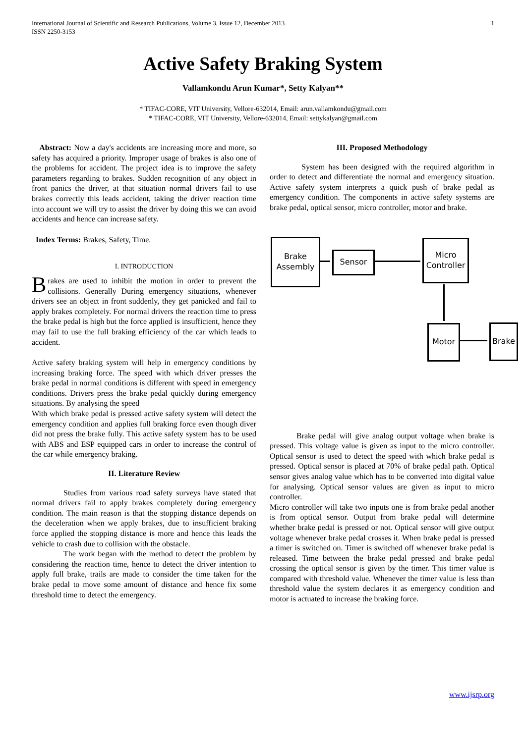International Journal of Scientific and Research Publications, Volume 3, Issue 12, December 2013
ISSN 2250-3153
1
Active Safety Braking System
Vallamkondu Arun Kumar*, Setty Kalyan**
* TIFAC-CORE, VIT University, Vellore-632014, Email: arun.vallamkondu@gmail.com
* TIFAC-CORE, VIT University, Vellore-632014, Email: settykalyan@gmail.com
Abstract: Now a day's accidents are increasing more and more, so safety has acquired a priority. Improper usage of brakes is also one of the problems for accident. The project idea is to improve the safety parameters regarding to brakes. Sudden recognition of any object in front panics the driver, at that situation normal drivers fail to use brakes correctly this leads accident, taking the driver reaction time into account we will try to assist the driver by doing this we can avoid accidents and hence can increase safety.
Index Terms: Brakes, Safety, Time.
I. INTRODUCTION
Brakes are used to inhibit the motion in order to prevent the collisions. Generally During emergency situations, whenever drivers see an object in front suddenly, they get panicked and fail to apply brakes completely. For normal drivers the reaction time to press the brake pedal is high but the force applied is insufficient, hence they may fail to use the full braking efficiency of the car which leads to accident.
Active safety braking system will help in emergency conditions by increasing braking force. The speed with which driver presses the brake pedal in normal conditions is different with speed in emergency conditions. Drivers press the brake pedal quickly during emergency situations. By analysing the speed
With which brake pedal is pressed active safety system will detect the emergency condition and applies full braking force even though diver did not press the brake fully. This active safety system has to be used with ABS and ESP equipped cars in order to increase the control of the car while emergency braking.
II. Literature Review
Studies from various road safety surveys have stated that normal drivers fail to apply brakes completely during emergency condition. The main reason is that the stopping distance depends on the deceleration when we apply brakes, due to insufficient braking force applied the stopping distance is more and hence this leads the vehicle to crash due to collision with the obstacle.
The work began with the method to detect the problem by considering the reaction time, hence to detect the driver intention to apply full brake, trails are made to consider the time taken for the brake pedal to move some amount of distance and hence fix some threshold time to detect the emergency.
III. Proposed Methodology
System has been designed with the required algorithm in order to detect and differentiate the normal and emergency situation. Active safety system interprets a quick push of brake pedal as emergency condition. The components in active safety systems are brake pedal, optical sensor, micro controller, motor and brake.
Brake
Assembly
Sensor
Micro
Controller
Motor Brake
Brake pedal will give analog output voltage when brake is pressed. This voltage value is given as input to the micro controller. Optical sensor is used to detect the speed with which brake pedal is pressed. Optical sensor is placed at 70% of brake pedal path. Optical sensor gives analog value which has to be converted into digital value for analysing. Optical sensor values are given as input to micro controller.
Micro controller will take two inputs one is from brake pedal another is from optical sensor. Output from brake pedal will determine whether brake pedal is pressed or not. Optical sensor will give output voltage whenever brake pedal crosses it. When brake pedal is pressed a timer is switched on. Timer is switched off whenever brake pedal is released. Time between the brake pedal pressed and brake pedal crossing the optical sensor is given by the timer. This timer value is compared with threshold value. Whenever the timer value is less than threshold value the system declares it as emergency condition and motor is actuated to increase the braking force.
www.ijsrp.org